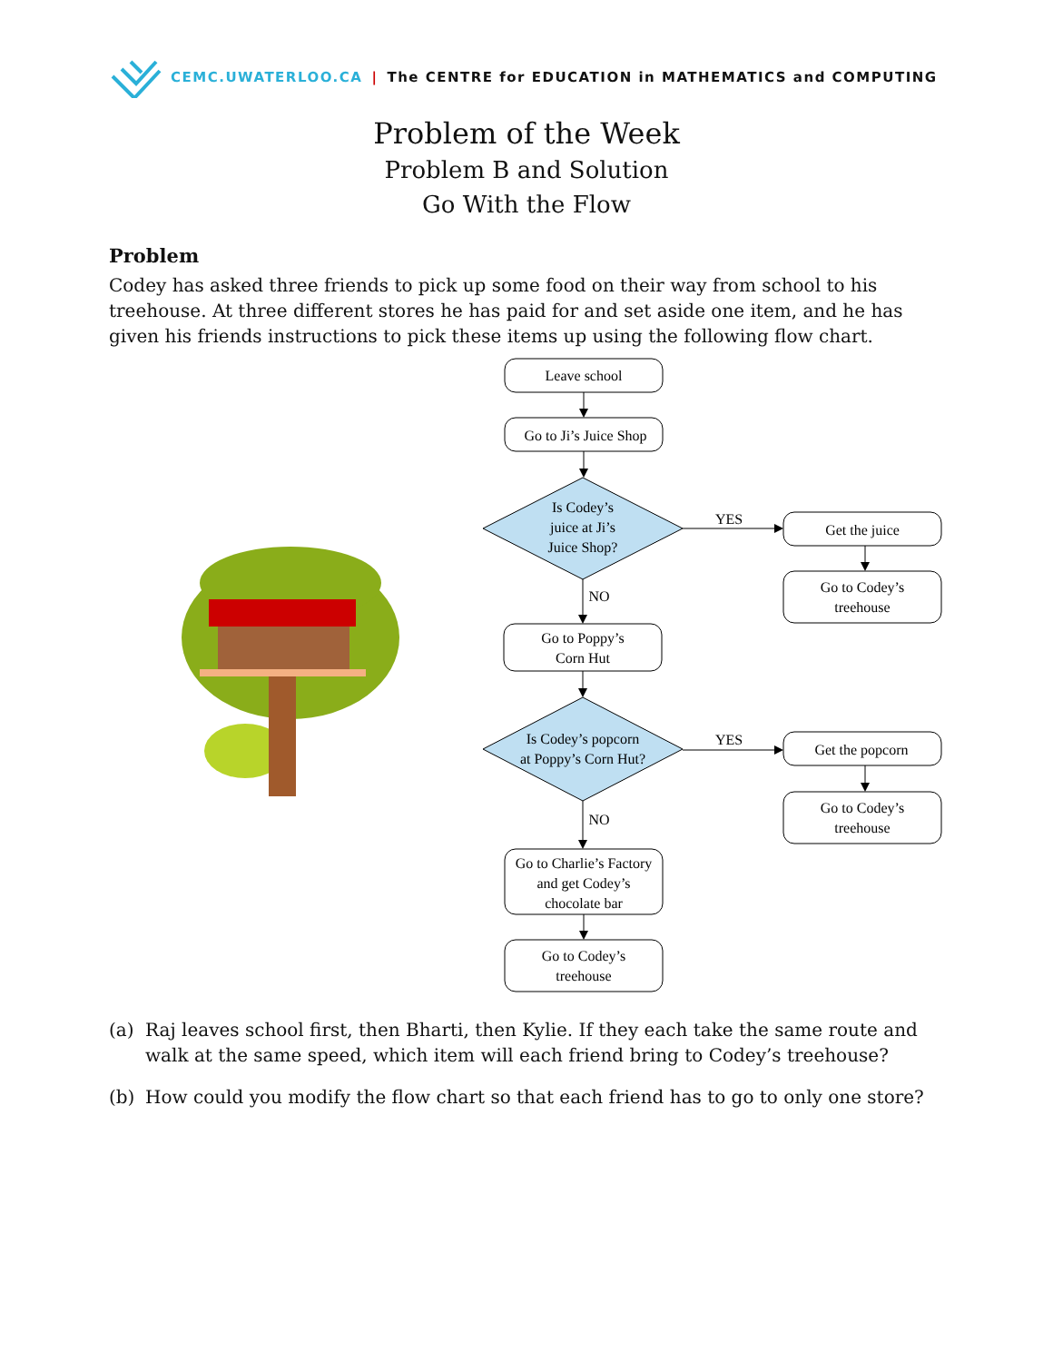CEMC.UWATERLOO.CA | The CENTRE for EDUCATION in MATHEMATICS and COMPUTING
Problem of the Week
Problem B and Solution
Go With the Flow
Problem
Codey has asked three friends to pick up some food on their way from school to his treehouse. At three different stores he has paid for and set aside one item, and he has given his friends instructions to pick these items up using the following flow chart.
Leave school
Go to Ji’s Juice Shop
Is Codey’s
juice at Ji’s
Juice Shop?
YES
NO
Get the juice
Go to Codey’s
treehouse
Go to Poppy’s
Corn Hut
Is Codey’s popcorn
at Poppy’s Corn Hut?
YES
NO
Get the popcorn
Go to Codey’s
treehouse
Go to Charlie’s Factory
and get Codey’s
chocolate bar
Go to Codey’s
treehouse
(a) Raj leaves school first, then Bharti, then Kylie. If they each take the same route and walk at the same speed, which item will each friend bring to Codey’s treehouse?
(b) How could you modify the flow chart so that each friend has to go to only one store?